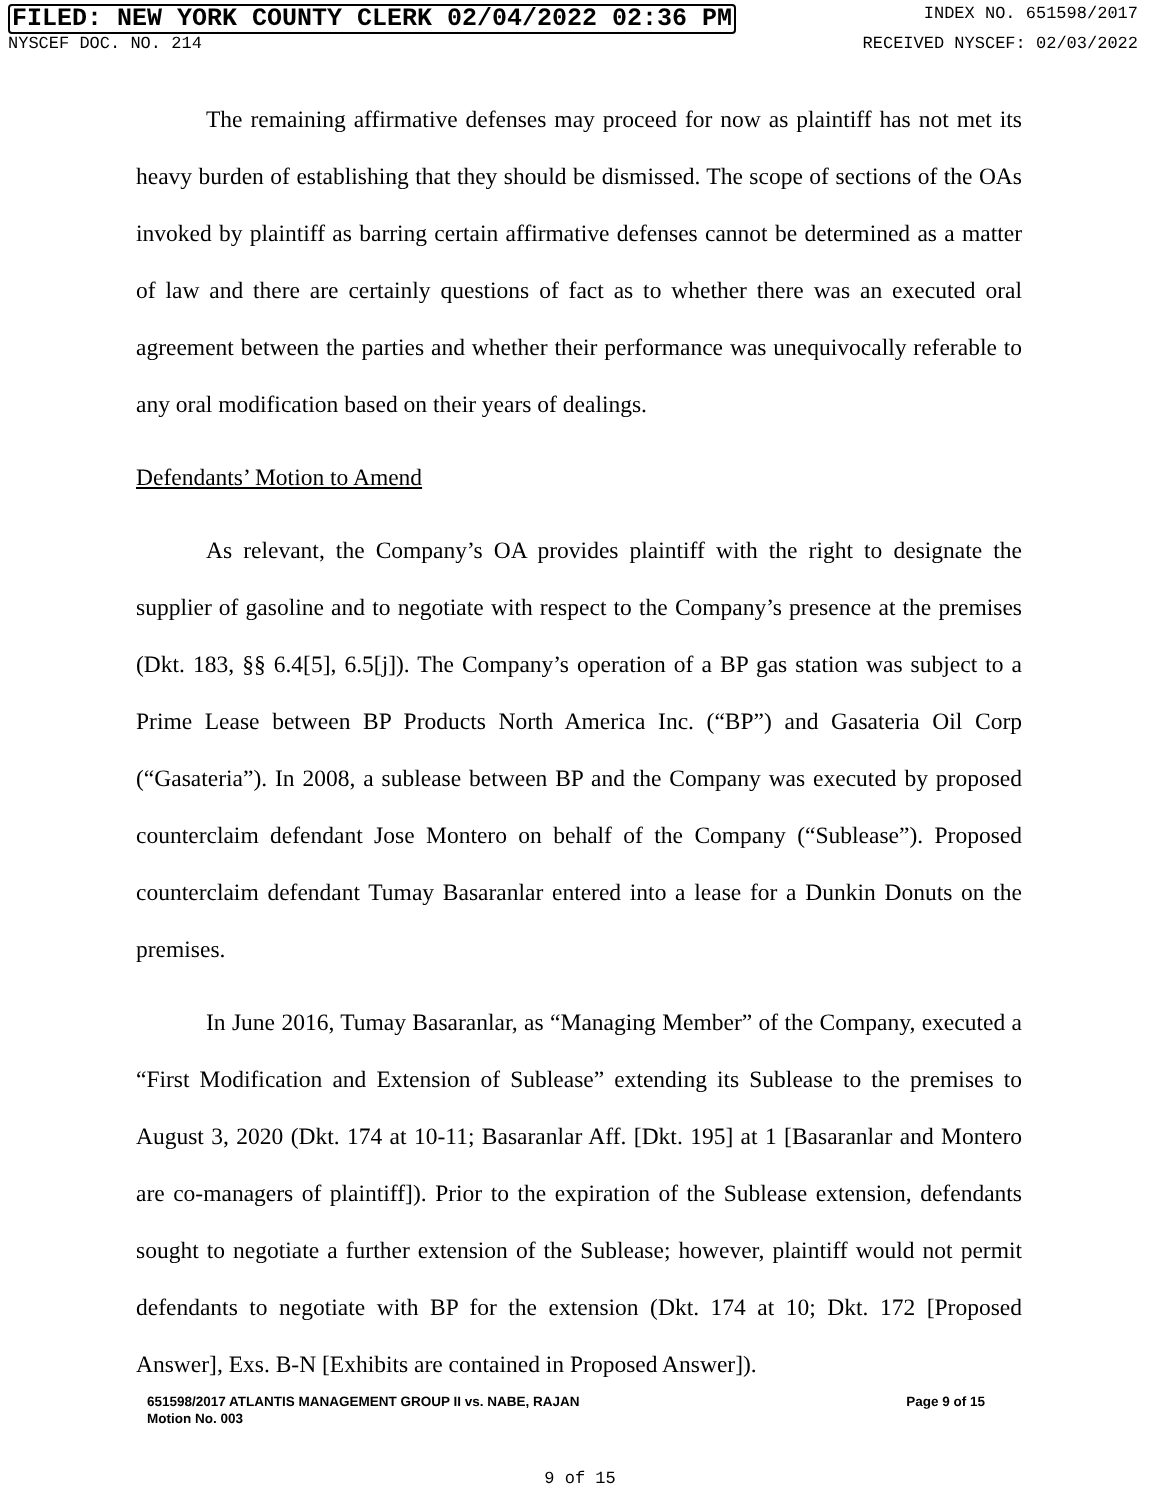FILED: NEW YORK COUNTY CLERK 02/04/2022 02:36 PM INDEX NO. 651598/2017
NYSCEF DOC. NO. 214 RECEIVED NYSCEF: 02/03/2022
The remaining affirmative defenses may proceed for now as plaintiff has not met its heavy burden of establishing that they should be dismissed. The scope of sections of the OAs invoked by plaintiff as barring certain affirmative defenses cannot be determined as a matter of law and there are certainly questions of fact as to whether there was an executed oral agreement between the parties and whether their performance was unequivocally referable to any oral modification based on their years of dealings.
Defendants’ Motion to Amend
As relevant, the Company’s OA provides plaintiff with the right to designate the supplier of gasoline and to negotiate with respect to the Company’s presence at the premises (Dkt. 183, §§ 6.4[5], 6.5[j]). The Company’s operation of a BP gas station was subject to a Prime Lease between BP Products North America Inc. (“BP”) and Gasateria Oil Corp (“Gasateria”). In 2008, a sublease between BP and the Company was executed by proposed counterclaim defendant Jose Montero on behalf of the Company (“Sublease”). Proposed counterclaim defendant Tumay Basaranlar entered into a lease for a Dunkin Donuts on the premises.
In June 2016, Tumay Basaranlar, as “Managing Member” of the Company, executed a “First Modification and Extension of Sublease” extending its Sublease to the premises to August 3, 2020 (Dkt. 174 at 10-11; Basaranlar Aff. [Dkt. 195] at 1 [Basaranlar and Montero are co-managers of plaintiff]). Prior to the expiration of the Sublease extension, defendants sought to negotiate a further extension of the Sublease; however, plaintiff would not permit defendants to negotiate with BP for the extension (Dkt. 174 at 10; Dkt. 172 [Proposed Answer], Exs. B-N [Exhibits are contained in Proposed Answer]).
651598/2017 ATLANTIS MANAGEMENT GROUP II vs. NABE, RAJAN
Motion No. 003 Page 9 of 15
9 of 15